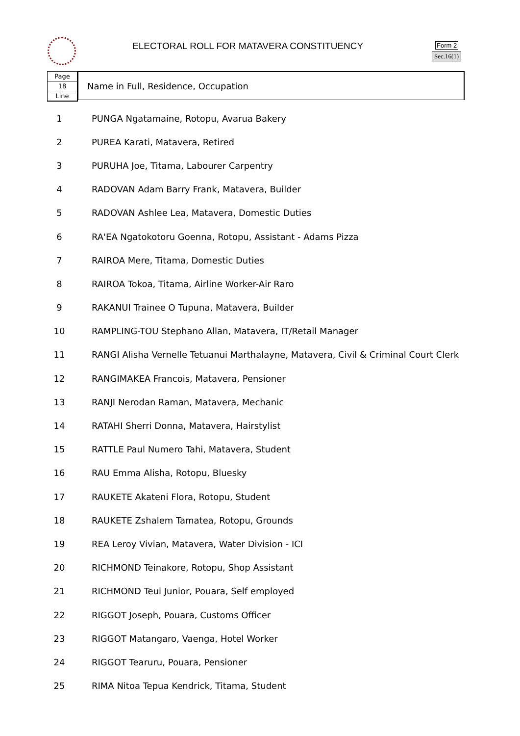ELECTORAL ROLL FOR MATAVERA CONSTITUENCY
Form 2
Sec.16(1)
Page
18
Line
Name in Full, Residence, Occupation
| 1 | PUNGA Ngatamaine, Rotopu, Avarua Bakery |
| 2 | PUREA Karati, Matavera, Retired |
| 3 | PURUHA Joe, Titama, Labourer Carpentry |
| 4 | RADOVAN Adam Barry Frank, Matavera, Builder |
| 5 | RADOVAN Ashlee Lea, Matavera, Domestic Duties |
| 6 | RA'EA Ngatokotoru Goenna, Rotopu, Assistant - Adams Pizza |
| 7 | RAIROA Mere, Titama, Domestic Duties |
| 8 | RAIROA Tokoa, Titama, Airline Worker-Air Raro |
| 9 | RAKANUI Trainee O Tupuna, Matavera, Builder |
| 10 | RAMPLING-TOU Stephano Allan, Matavera, IT/Retail Manager |
| 11 | RANGI Alisha Vernelle Tetuanui Marthalayne, Matavera, Civil & Criminal Court Clerk |
| 12 | RANGIMAKEA Francois, Matavera, Pensioner |
| 13 | RANJI Nerodan Raman, Matavera, Mechanic |
| 14 | RATAHI Sherri Donna, Matavera, Hairstylist |
| 15 | RATTLE Paul Numero Tahi, Matavera, Student |
| 16 | RAU Emma Alisha, Rotopu, Bluesky |
| 17 | RAUKETE Akateni Flora, Rotopu, Student |
| 18 | RAUKETE Zshalem Tamatea, Rotopu, Grounds |
| 19 | REA Leroy Vivian, Matavera, Water Division - ICI |
| 20 | RICHMOND Teinakore, Rotopu, Shop Assistant |
| 21 | RICHMOND Teui Junior, Pouara, Self employed |
| 22 | RIGGOT Joseph, Pouara, Customs Officer |
| 23 | RIGGOT Matangaro, Vaenga, Hotel Worker |
| 24 | RIGGOT Tearuru, Pouara, Pensioner |
| 25 | RIMA Nitoa Tepua Kendrick, Titama, Student |